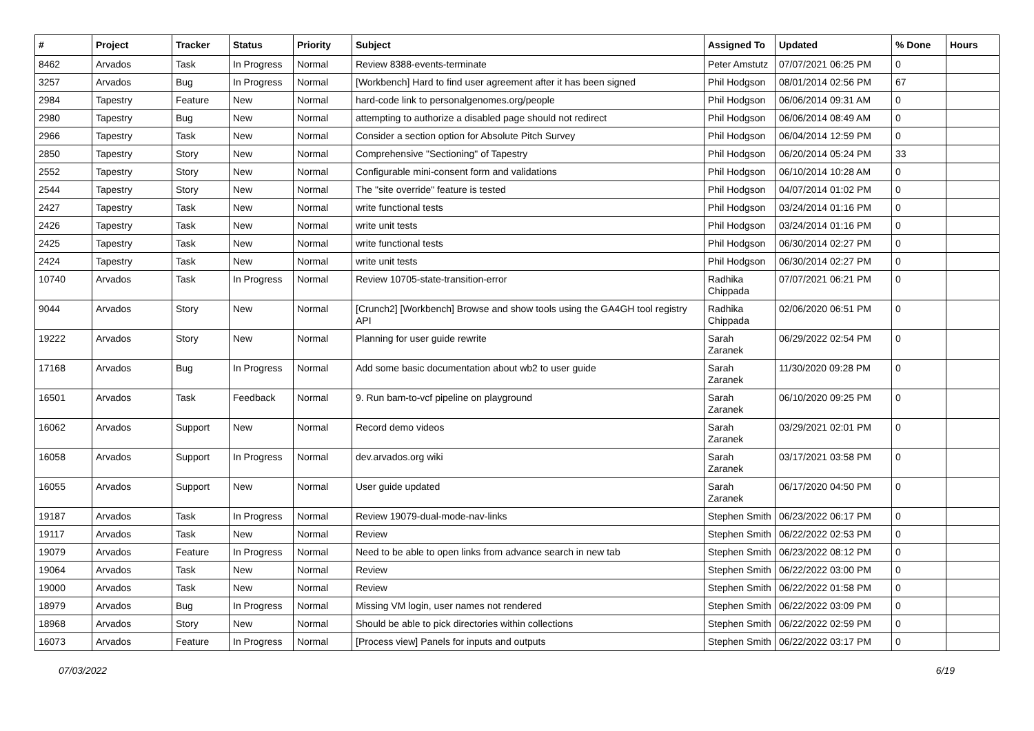| # | Project | Tracker | Status | Priority | Subject | Assigned To | Updated | % Done | Hours |
| --- | --- | --- | --- | --- | --- | --- | --- | --- | --- |
| 8462 | Arvados | Task | In Progress | Normal | Review 8388-events-terminate | Peter Amstutz | 07/07/2021 06:25 PM | 0 | |
| 3257 | Arvados | Bug | In Progress | Normal | [Workbench] Hard to find user agreement after it has been signed | Phil Hodgson | 08/01/2014 02:56 PM | 67 | |
| 2984 | Tapestry | Feature | New | Normal | hard-code link to personalgenomes.org/people | Phil Hodgson | 06/06/2014 09:31 AM | 0 | |
| 2980 | Tapestry | Bug | New | Normal | attempting to authorize a disabled page should not redirect | Phil Hodgson | 06/06/2014 08:49 AM | 0 | |
| 2966 | Tapestry | Task | New | Normal | Consider a section option for Absolute Pitch Survey | Phil Hodgson | 06/04/2014 12:59 PM | 0 | |
| 2850 | Tapestry | Story | New | Normal | Comprehensive "Sectioning" of Tapestry | Phil Hodgson | 06/20/2014 05:24 PM | 33 | |
| 2552 | Tapestry | Story | New | Normal | Configurable mini-consent form and validations | Phil Hodgson | 06/10/2014 10:28 AM | 0 | |
| 2544 | Tapestry | Story | New | Normal | The "site override" feature is tested | Phil Hodgson | 04/07/2014 01:02 PM | 0 | |
| 2427 | Tapestry | Task | New | Normal | write functional tests | Phil Hodgson | 03/24/2014 01:16 PM | 0 | |
| 2426 | Tapestry | Task | New | Normal | write unit tests | Phil Hodgson | 03/24/2014 01:16 PM | 0 | |
| 2425 | Tapestry | Task | New | Normal | write functional tests | Phil Hodgson | 06/30/2014 02:27 PM | 0 | |
| 2424 | Tapestry | Task | New | Normal | write unit tests | Phil Hodgson | 06/30/2014 02:27 PM | 0 | |
| 10740 | Arvados | Task | In Progress | Normal | Review 10705-state-transition-error | Radhika Chippada | 07/07/2021 06:21 PM | 0 | |
| 9044 | Arvados | Story | New | Normal | [Crunch2] [Workbench] Browse and show tools using the GA4GH tool registry API | Radhika Chippada | 02/06/2020 06:51 PM | 0 | |
| 19222 | Arvados | Story | New | Normal | Planning for user guide rewrite | Sarah Zaranek | 06/29/2022 02:54 PM | 0 | |
| 17168 | Arvados | Bug | In Progress | Normal | Add some basic documentation about wb2 to user guide | Sarah Zaranek | 11/30/2020 09:28 PM | 0 | |
| 16501 | Arvados | Task | Feedback | Normal | 9. Run bam-to-vcf pipeline on playground | Sarah Zaranek | 06/10/2020 09:25 PM | 0 | |
| 16062 | Arvados | Support | New | Normal | Record demo videos | Sarah Zaranek | 03/29/2021 02:01 PM | 0 | |
| 16058 | Arvados | Support | In Progress | Normal | dev.arvados.org wiki | Sarah Zaranek | 03/17/2021 03:58 PM | 0 | |
| 16055 | Arvados | Support | New | Normal | User guide updated | Sarah Zaranek | 06/17/2020 04:50 PM | 0 | |
| 19187 | Arvados | Task | In Progress | Normal | Review 19079-dual-mode-nav-links | Stephen Smith | 06/23/2022 06:17 PM | 0 | |
| 19117 | Arvados | Task | New | Normal | Review | Stephen Smith | 06/22/2022 02:53 PM | 0 | |
| 19079 | Arvados | Feature | In Progress | Normal | Need to be able to open links from advance search in new tab | Stephen Smith | 06/23/2022 08:12 PM | 0 | |
| 19064 | Arvados | Task | New | Normal | Review | Stephen Smith | 06/22/2022 03:00 PM | 0 | |
| 19000 | Arvados | Task | New | Normal | Review | Stephen Smith | 06/22/2022 01:58 PM | 0 | |
| 18979 | Arvados | Bug | In Progress | Normal | Missing VM login, user names not rendered | Stephen Smith | 06/22/2022 03:09 PM | 0 | |
| 18968 | Arvados | Story | New | Normal | Should be able to pick directories within collections | Stephen Smith | 06/22/2022 02:59 PM | 0 | |
| 16073 | Arvados | Feature | In Progress | Normal | [Process view] Panels for inputs and outputs | Stephen Smith | 06/22/2022 03:17 PM | 0 | |
07/03/2022 6/19